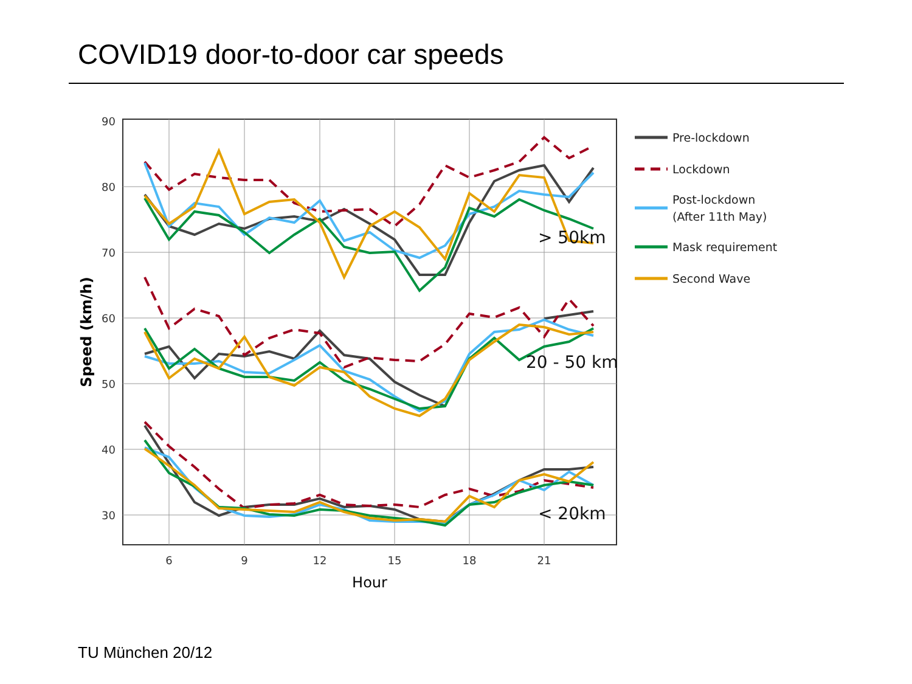COVID19 door-to-door car speeds
90
80
70
60
50
40
30
6
9
12
15
18
21
Hour
Speed (km/h)
> 50km
20 - 50 km
< 20km
Pre-lockdown
Lockdown
Post-lockdown
(After 11th May)
Mask requirement
Second Wave
TU München 20/12